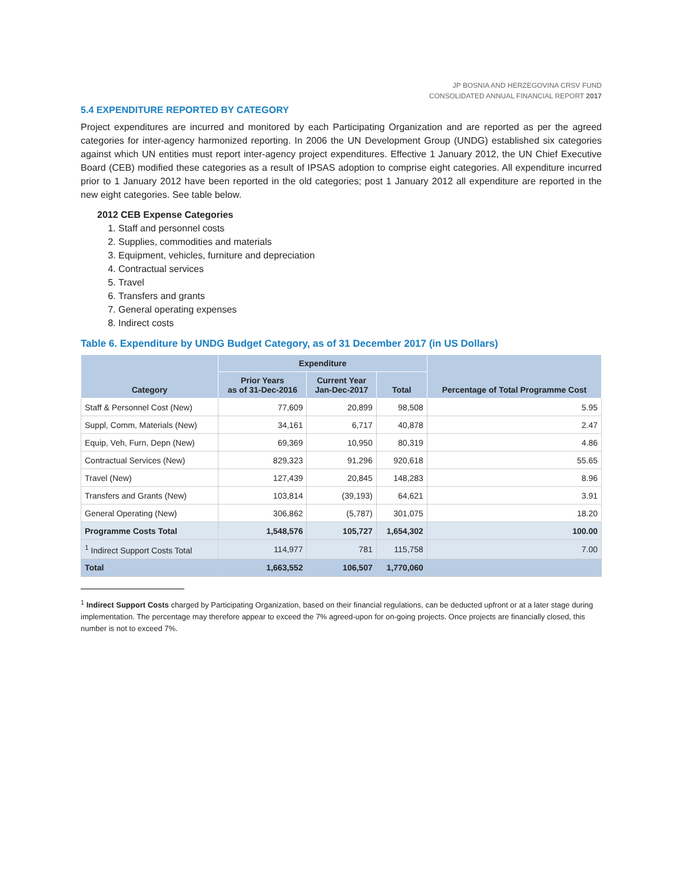JP BOSNIA AND HERZEGOVINA CRSV FUND
CONSOLIDATED ANNUAL FINANCIAL REPORT 2017
5.4 EXPENDITURE REPORTED BY CATEGORY
Project expenditures are incurred and monitored by each Participating Organization and are reported as per the agreed categories for inter-agency harmonized reporting. In 2006 the UN Development Group (UNDG) established six categories against which UN entities must report inter-agency project expenditures. Effective 1 January 2012, the UN Chief Executive Board (CEB) modified these categories as a result of IPSAS adoption to comprise eight categories. All expenditure incurred prior to 1 January 2012 have been reported in the old categories; post 1 January 2012 all expenditure are reported in the new eight categories. See table below.
2012 CEB Expense Categories
1. Staff and personnel costs
2. Supplies, commodities and materials
3. Equipment, vehicles, furniture and depreciation
4. Contractual services
5. Travel
6. Transfers and grants
7. General operating expenses
8. Indirect costs
Table 6. Expenditure by UNDG Budget Category, as of 31 December 2017 (in US Dollars)
| Category | Expenditure | | | Percentage of Total Programme Cost |
| --- | --- | --- | --- | --- |
| | Prior Years as of 31-Dec-2016 | Current Year Jan-Dec-2017 | Total | |
| Staff & Personnel Cost (New) | 77,609 | 20,899 | 98,508 | 5.95 |
| Suppl, Comm, Materials (New) | 34,161 | 6,717 | 40,878 | 2.47 |
| Equip, Veh, Furn, Depn (New) | 69,369 | 10,950 | 80,319 | 4.86 |
| Contractual Services (New) | 829,323 | 91,296 | 920,618 | 55.65 |
| Travel (New) | 127,439 | 20,845 | 148,283 | 8.96 |
| Transfers and Grants (New) | 103,814 | (39,193) | 64,621 | 3.91 |
| General Operating (New) | 306,862 | (5,787) | 301,075 | 18.20 |
| Programme Costs Total | 1,548,576 | 105,727 | 1,654,302 | 100.00 |
| <sup>1</sup> Indirect Support Costs Total | 114,977 | 781 | 115,758 | 7.00 |
| Total | 1,663,552 | 106,507 | 1,770,060 | |
<sup>1</sup> Indirect Support Costs charged by Participating Organization, based on their financial regulations, can be deducted upfront or at a later stage during implementation. The percentage may therefore appear to exceed the 7% agreed-upon for on-going projects. Once projects are financially closed, this number is not to exceed 7%.